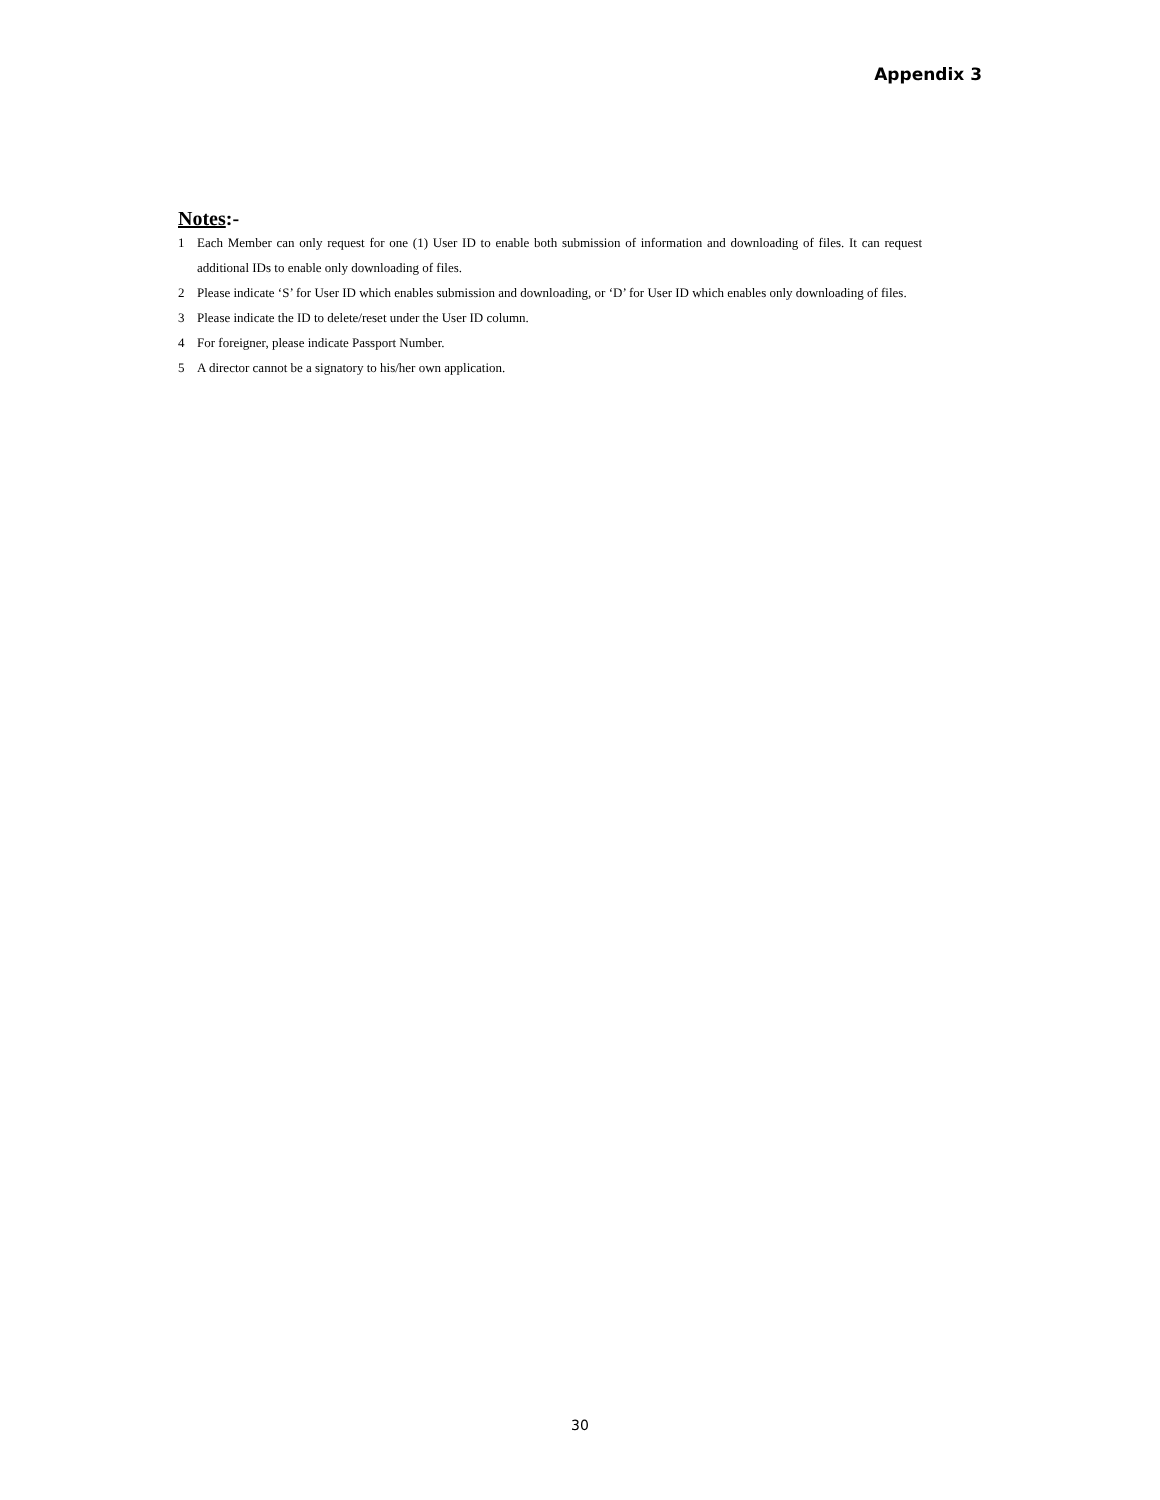Appendix 3
Notes:-
1 Each Member can only request for one (1) User ID to enable both submission of information and downloading of files. It can request additional IDs to enable only downloading of files.
2 Please indicate ‘S’ for User ID which enables submission and downloading, or ‘D’ for User ID which enables only downloading of files.
3 Please indicate the ID to delete/reset under the User ID column.
4 For foreigner, please indicate Passport Number.
5 A director cannot be a signatory to his/her own application.
30